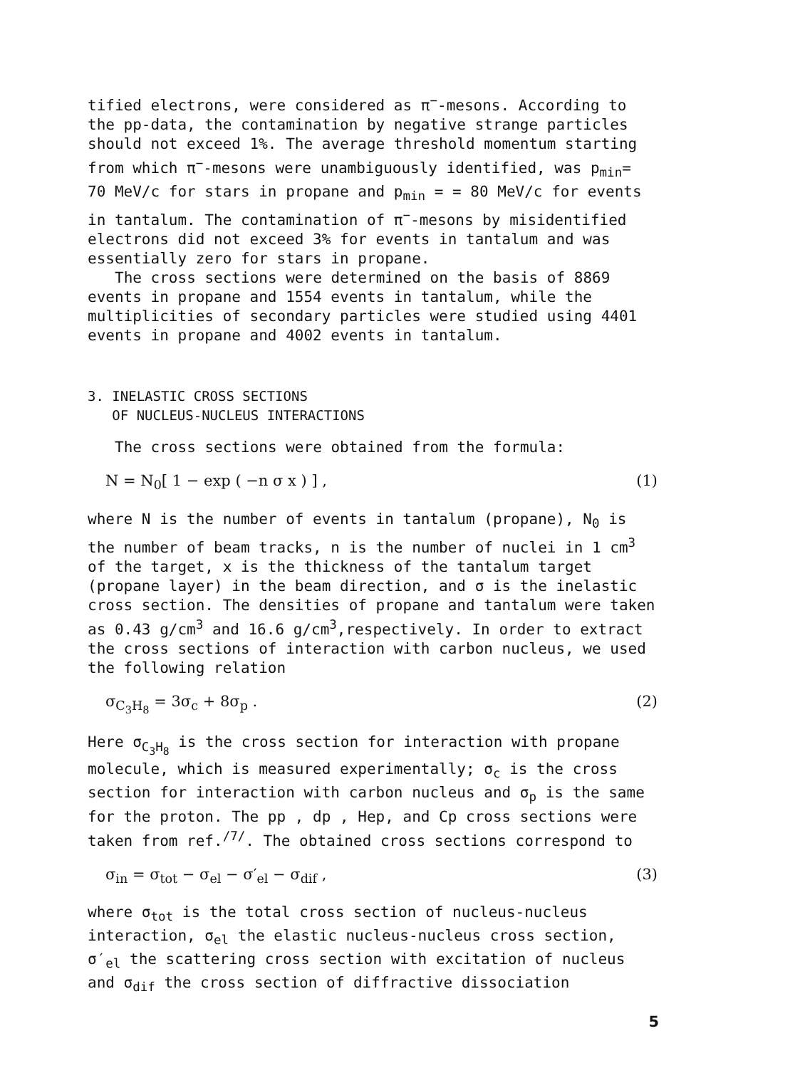tified electrons, were considered as π<sup>−</sup>-mesons. According to the pp-data, the contamination by negative strange particles should not exceed 1%. The average threshold momentum starting from which π<sup>−</sup>-mesons were unambiguously identified, was p<sub>min</sub>= 70 MeV/c for stars in propane and p<sub>min</sub> = = 80 MeV/c for events in tantalum. The contamination of π<sup>−</sup>-mesons by misidentified electrons did not exceed 3% for events in tantalum and was essentially zero for stars in propane.
The cross sections were determined on the basis of 8869 events in propane and 1554 events in tantalum, while the multiplicities of secondary particles were studied using 4401 events in propane and 4002 events in tantalum.
3. INELASTIC CROSS SECTIONS
OF NUCLEUS-NUCLEUS INTERACTIONS
The cross sections were obtained from the formula:
N = N<sub>0</sub>[ 1 − exp ( −n σ x ) ] , (1)
where N is the number of events in tantalum (propane), N<sub>0</sub> is the number of beam tracks, n is the number of nuclei in 1 cm<sup>3</sup> of the target, x is the thickness of the tantalum target (propane layer) in the beam direction, and σ is the inelastic cross section. The densities of propane and tantalum were taken as 0.43 g/cm<sup>3</sup> and 16.6 g/cm<sup>3</sup>,respectively. In order to extract the cross sections of interaction with carbon nucleus, we used the following relation
σ<sub>C<sub>3</sub>H<sub>8</sub></sub> = 3σ<sub>c</sub> + 8σ<sub>p</sub> . (2)
Here σ<sub>C<sub>3</sub>H<sub>8</sub></sub> is the cross section for interaction with propane molecule, which is measured experimentally; σ<sub>c</sub> is the cross section for interaction with carbon nucleus and σ<sub>p</sub> is the same for the proton. The pp , dp , Hep, and Cp cross sections were taken from ref.<sup>/7/</sup>. The obtained cross sections correspond to
σ<sub>in</sub> = σ<sub>tot</sub> − σ<sub>el</sub> − σ′<sub>el</sub> − σ<sub>dif</sub> , (3)
where σ<sub>tot</sub> is the total cross section of nucleus-nucleus interaction, σ<sub>el</sub> the elastic nucleus-nucleus cross section, σ′<sub>el</sub> the scattering cross section with excitation of nucleus and σ<sub>dif</sub> the cross section of diffractive dissociation
5